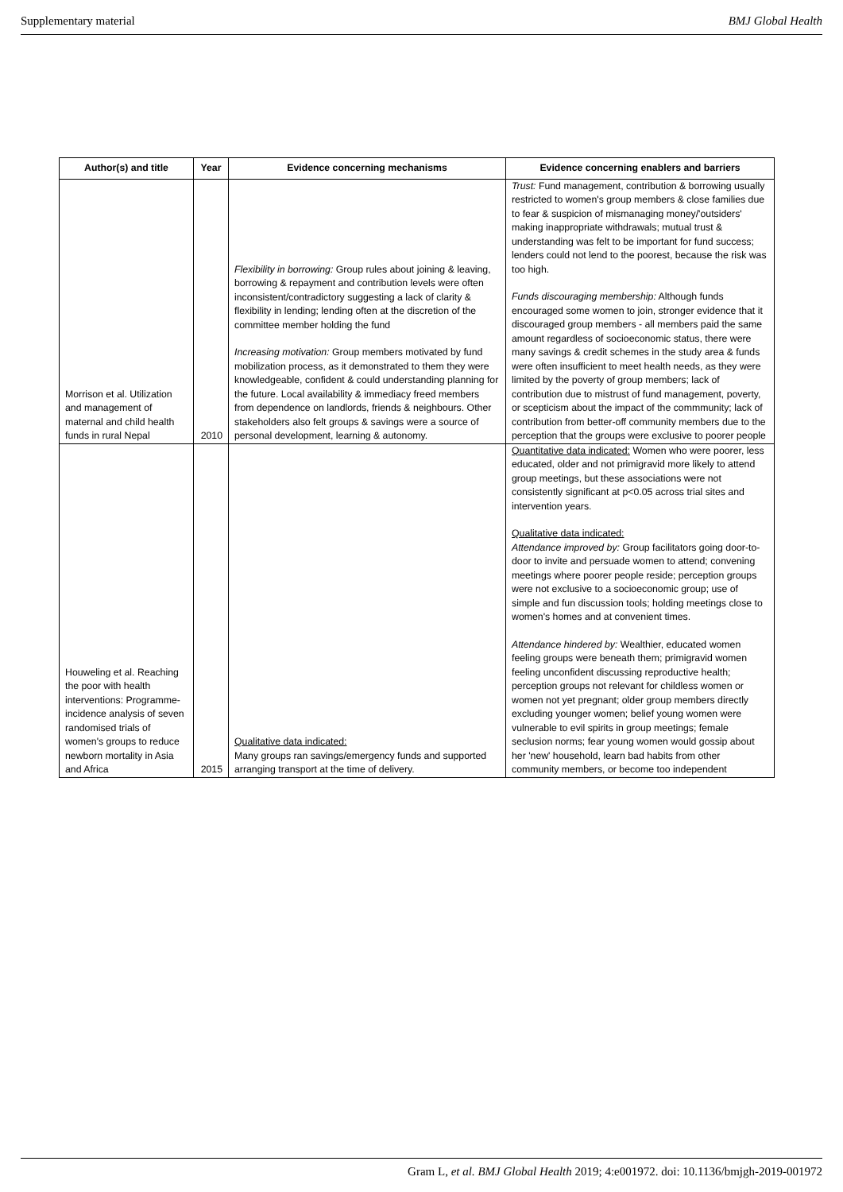Supplementary material BMJ Global Health
| Author(s) and title | Year | Evidence concerning mechanisms | Evidence concerning enablers and barriers |
| --- | --- | --- | --- |
| Morrison et al. Utilization and management of maternal and child health funds in rural Nepal | 2010 | Flexibility in borrowing: Group rules about joining & leaving, borrowing & repayment and contribution levels were often inconsistent/contradictory suggesting a lack of clarity & flexibility in lending; lending often at the discretion of the committee member holding the fund Increasing motivation: Group members motivated by fund mobilization process, as it demonstrated to them they were knowledgeable, confident & could understanding planning for the future. Local availability & immediacy freed members from dependence on landlords, friends & neighbours. Other stakeholders also felt groups & savings were a source of personal development, learning & autonomy. | Trust: Fund management, contribution & borrowing usually restricted to women's group members & close families due to fear & suspicion of mismanaging money/'outsiders' making inappropriate withdrawals; mutual trust & understanding was felt to be important for fund success; lenders could not lend to the poorest, because the risk was too high. Funds discouraging membership: Although funds encouraged some women to join, stronger evidence that it discouraged group members - all members paid the same amount regardless of socioeconomic status, there were many savings & credit schemes in the study area & funds were often insufficient to meet health needs, as they were limited by the poverty of group members; lack of contribution due to mistrust of fund management, poverty, or scepticism about the impact of the commmunity; lack of contribution from better-off community members due to the perception that the groups were exclusive to poorer people |
| Houweling et al. Reaching the poor with health interventions: Programme-incidence analysis of seven randomised trials of women's groups to reduce newborn mortality in Asia and Africa | 2015 | Qualitative data indicated: Many groups ran savings/emergency funds and supported arranging transport at the time of delivery. | Quantitative data indicated: Women who were poorer, less educated, older and not primigravid more likely to attend group meetings, but these associations were not consistently significant at p<0.05 across trial sites and intervention years. Qualitative data indicated: Attendance improved by: Group facilitators going door-to-door to invite and persuade women to attend; convening meetings where poorer people reside; perception groups were not exclusive to a socioeconomic group; use of simple and fun discussion tools; holding meetings close to women's homes and at convenient times. Attendance hindered by: Wealthier, educated women feeling groups were beneath them; primigravid women feeling unconfident discussing reproductive health; perception groups not relevant for childless women or women not yet pregnant; older group members directly excluding younger women; belief young women were vulnerable to evil spirits in group meetings; female seclusion norms; fear young women would gossip about her 'new' household, learn bad habits from other community members, or become too independent |
Gram L, et al. BMJ Global Health 2019; 4:e001972. doi: 10.1136/bmjgh-2019-001972